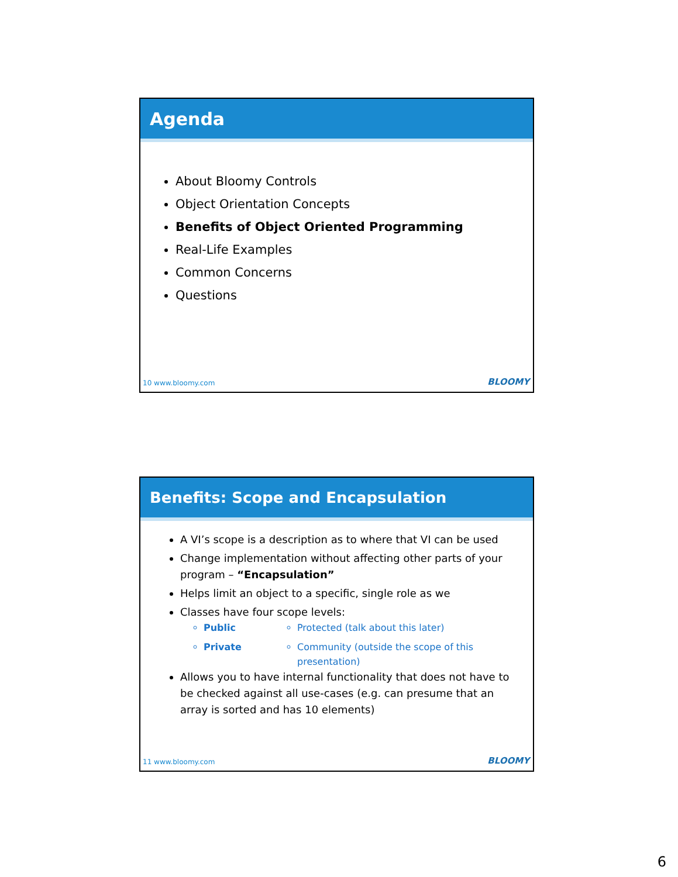Agenda
About Bloomy Controls
Object Orientation Concepts
Benefits of Object Oriented Programming
Real-Life Examples
Common Concerns
Questions
10 www.bloomy.com BLOOMY
Benefits: Scope and Encapsulation
A VI’s scope is a description as to where that VI can be used
Change implementation without affecting other parts of your program – “Encapsulation”
Helps limit an object to a specific, single role as we
Classes have four scope levels:
Public
Private
Protected (talk about this later)
Community (outside the scope of this presentation)
Allows you to have internal functionality that does not have to be checked against all use-cases (e.g. can presume that an array is sorted and has 10 elements)
11 www.bloomy.com BLOOMY
6